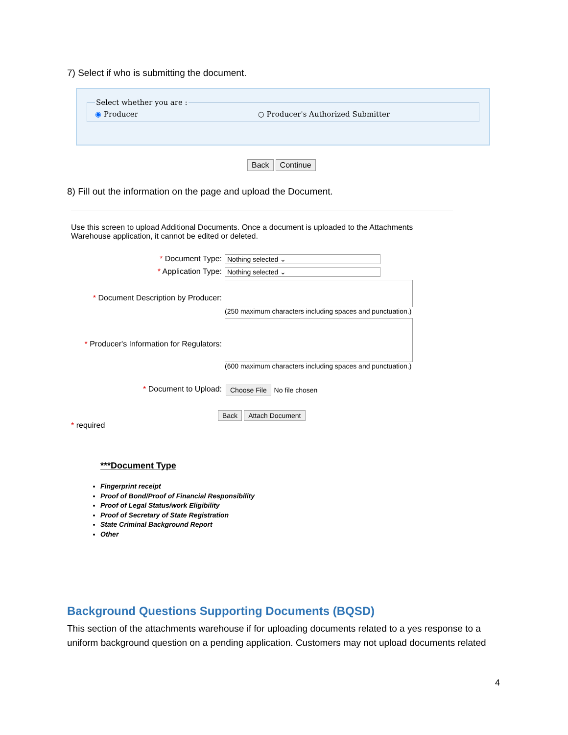7) Select if who is submitting the document.
Select whether you are : ◉ Producer ○ Producer's Authorized Submitter
Back Continue
8) Fill out the information on the page and upload the Document.
Use this screen to upload Additional Documents. Once a document is uploaded to the Attachments Warehouse application, it cannot be edited or deleted.
* Document Type: Nothing selected ⌄
* Application Type: Nothing selected ⌄
* Document Description by Producer:
(250 maximum characters including spaces and punctuation.)
* Producer's Information for Regulators:
(600 maximum characters including spaces and punctuation.)
* Document to Upload: Choose File No file chosen
Back Attach Document
* required
***Document Type
Fingerprint receipt
Proof of Bond/Proof of Financial Responsibility
Proof of Legal Status/work Eligibility
Proof of Secretary of State Registration
State Criminal Background Report
Other
Background Questions Supporting Documents (BQSD)
This section of the attachments warehouse if for uploading documents related to a yes response to a uniform background question on a pending application. Customers may not upload documents related
4